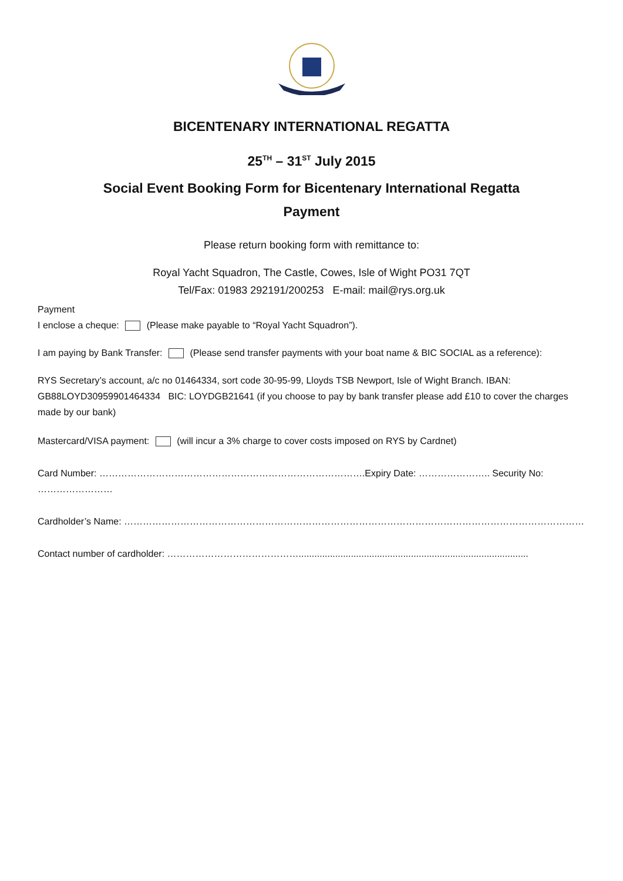BICENTENARY INTERNATIONAL REGATTA
25<sup>TH</sup> – 31<sup>ST</sup> July 2015
Social Event Booking Form for Bicentenary International Regatta
Payment
Please return booking form with remittance to:
Royal Yacht Squadron, The Castle, Cowes, Isle of Wight PO31 7QT
Tel/Fax: 01983 292191/200253 E-mail: mail@rys.org.uk
Payment
I enclose a cheque: (Please make payable to “Royal Yacht Squadron”).
I am paying by Bank Transfer: (Please send transfer payments with your boat name & BIC SOCIAL as a reference):
RYS Secretary’s account, a/c no 01464334, sort code 30-95-99, Lloyds TSB Newport, Isle of Wight Branch. IBAN: GB88LOYD30959901464334 BIC: LOYDGB21641 (if you choose to pay by bank transfer please add £10 to cover the charges made by our bank)
Mastercard/VISA payment: (will incur a 3% charge to cover costs imposed on RYS by Cardnet)
Card Number: ………………………………………………………………………….Expiry Date: ………………….. Security No: ……………………
Cardholder’s Name: ……………………………………………………………………………………………………………………………………………………
Contact number of cardholder: ……………………………………........................................................................................